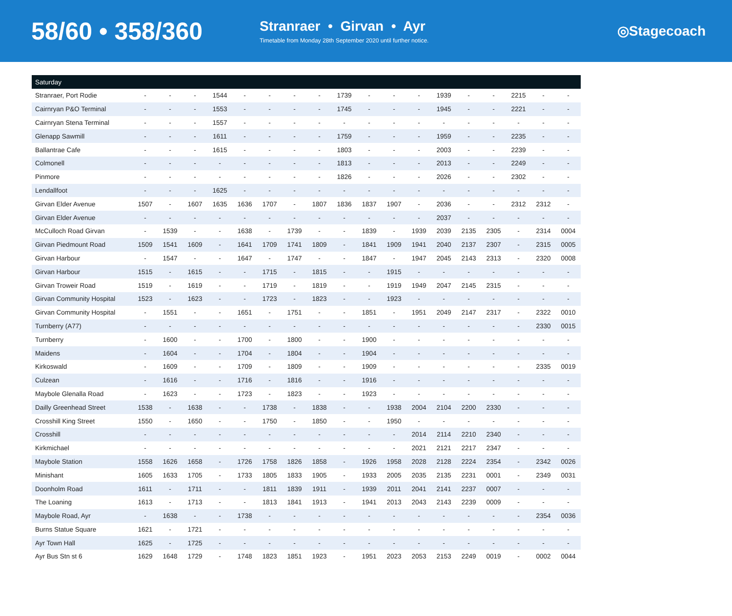58/60 • 358/360
Stranraer • Girvan • Ayr
Timetable from Monday 28th September 2020 until further notice.
◎Stagecoach
| Saturday | | | | | | | | | | | | | | | | | | |
| --- | --- | --- | --- | --- | --- | --- | --- | --- | --- | --- | --- | --- | --- | --- | --- | --- | --- | --- |
| Stranraer, Port Rodie | - | - | - | 1544 | - | - | - | - | 1739 | - | - | - | 1939 | - | - | 2215 | - | - |
| Cairnryan P&O Terminal | - | - | - | 1553 | - | - | - | - | 1745 | - | - | - | 1945 | - | - | 2221 | - | - |
| Cairnryan Stena Terminal | - | - | - | 1557 | - | - | - | - | - | - | - | - | - | - | - | - | - | - |
| Glenapp Sawmill | - | - | - | 1611 | - | - | - | - | 1759 | - | - | - | 1959 | - | - | 2235 | - | - |
| Ballantrae Cafe | - | - | - | 1615 | - | - | - | - | 1803 | - | - | - | 2003 | - | - | 2239 | - | - |
| Colmonell | - | - | - | - | - | - | - | - | 1813 | - | - | - | 2013 | - | - | 2249 | - | - |
| Pinmore | - | - | - | - | - | - | - | - | 1826 | - | - | - | 2026 | - | - | 2302 | - | - |
| Lendallfoot | - | - | - | 1625 | - | - | - | - | - | - | - | - | - | - | - | - | - | - |
| Girvan Elder Avenue | 1507 | - | 1607 | 1635 | 1636 | 1707 | - | 1807 | 1836 | 1837 | 1907 | - | 2036 | - | - | 2312 | 2312 | - |
| Girvan Elder Avenue | - | - | - | - | - | - | - | - | - | - | - | - | 2037 | - | - | - | - | - |
| McCulloch Road Girvan | - | 1539 | - | - | 1638 | - | 1739 | - | - | 1839 | - | 1939 | 2039 | 2135 | 2305 | - | 2314 | 0004 |
| Girvan Piedmount Road | 1509 | 1541 | 1609 | - | 1641 | 1709 | 1741 | 1809 | - | 1841 | 1909 | 1941 | 2040 | 2137 | 2307 | - | 2315 | 0005 |
| Girvan Harbour | - | 1547 | - | - | 1647 | - | 1747 | - | - | 1847 | - | 1947 | 2045 | 2143 | 2313 | - | 2320 | 0008 |
| Girvan Harbour | 1515 | - | 1615 | - | - | 1715 | - | 1815 | - | - | 1915 | - | - | - | - | - | - | - |
| Girvan Troweir Road | 1519 | - | 1619 | - | - | 1719 | - | 1819 | - | - | 1919 | 1949 | 2047 | 2145 | 2315 | - | - | - |
| Girvan Community Hospital | 1523 | - | 1623 | - | - | 1723 | - | 1823 | - | - | 1923 | - | - | - | - | - | - | - |
| Girvan Community Hospital | - | 1551 | - | - | 1651 | - | 1751 | - | - | 1851 | - | 1951 | 2049 | 2147 | 2317 | - | 2322 | 0010 |
| Turnberry (A77) | - | - | - | - | - | - | - | - | - | - | - | - | - | - | - | - | 2330 | 0015 |
| Turnberry | - | 1600 | - | - | 1700 | - | 1800 | - | - | 1900 | - | - | - | - | - | - | - | - |
| Maidens | - | 1604 | - | - | 1704 | - | 1804 | - | - | 1904 | - | - | - | - | - | - | - | - |
| Kirkoswald | - | 1609 | - | - | 1709 | - | 1809 | - | - | 1909 | - | - | - | - | - | - | 2335 | 0019 |
| Culzean | - | 1616 | - | - | 1716 | - | 1816 | - | - | 1916 | - | - | - | - | - | - | - | - |
| Maybole Glenalla Road | - | 1623 | - | - | 1723 | - | 1823 | - | - | 1923 | - | - | - | - | - | - | - | - |
| Dailly Greenhead Street | 1538 | - | 1638 | - | - | 1738 | - | 1838 | - | - | 1938 | 2004 | 2104 | 2200 | 2330 | - | - | - |
| Crosshill King Street | 1550 | - | 1650 | - | - | 1750 | - | 1850 | - | - | 1950 | - | - | - | - | - | - | - |
| Crosshill | - | - | - | - | - | - | - | - | - | - | - | 2014 | 2114 | 2210 | 2340 | - | - | - |
| Kirkmichael | - | - | - | - | - | - | - | - | - | - | - | 2021 | 2121 | 2217 | 2347 | - | - | - |
| Maybole Station | 1558 | 1626 | 1658 | - | 1726 | 1758 | 1826 | 1858 | - | 1926 | 1958 | 2028 | 2128 | 2224 | 2354 | - | 2342 | 0026 |
| Minishant | 1605 | 1633 | 1705 | - | 1733 | 1805 | 1833 | 1905 | - | 1933 | 2005 | 2035 | 2135 | 2231 | 0001 | - | 2349 | 0031 |
| Doonholm Road | 1611 | - | 1711 | - | - | 1811 | 1839 | 1911 | - | 1939 | 2011 | 2041 | 2141 | 2237 | 0007 | - | - | - |
| The Loaning | 1613 | - | 1713 | - | - | 1813 | 1841 | 1913 | - | 1941 | 2013 | 2043 | 2143 | 2239 | 0009 | - | - | - |
| Maybole Road, Ayr | - | 1638 | - | - | 1738 | - | - | - | - | - | - | - | - | - | - | - | 2354 | 0036 |
| Burns Statue Square | 1621 | - | 1721 | - | - | - | - | - | - | - | - | - | - | - | - | - | - | - |
| Ayr Town Hall | 1625 | - | 1725 | - | - | - | - | - | - | - | - | - | - | - | - | - | - | - |
| Ayr Bus Stn st 6 | 1629 | 1648 | 1729 | - | 1748 | 1823 | 1851 | 1923 | - | 1951 | 2023 | 2053 | 2153 | 2249 | 0019 | - | 0002 | 0044 |